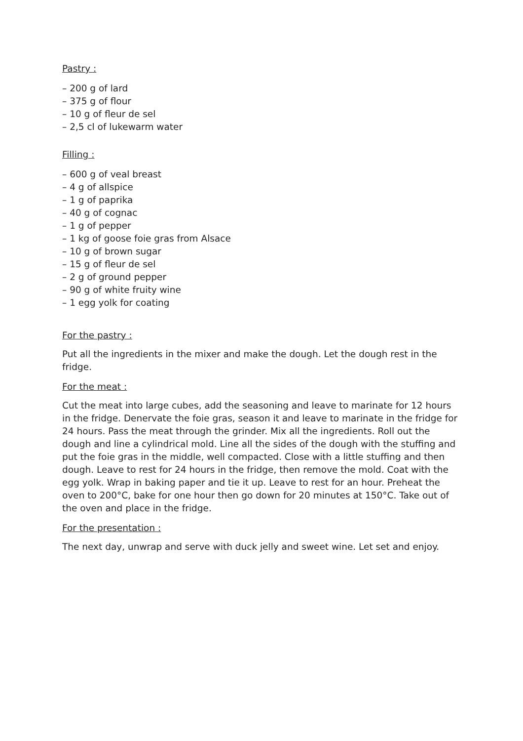Pastry :
– 200 g of lard
– 375 g of flour
– 10 g of fleur de sel
– 2,5 cl of lukewarm water
Filling :
– 600 g of veal breast
– 4 g of allspice
– 1 g of paprika
– 40 g of cognac
– 1 g of pepper
– 1 kg of goose foie gras from Alsace
– 10 g of brown sugar
– 15 g of fleur de sel
– 2 g of ground pepper
– 90 g of white fruity wine
– 1 egg yolk for coating
For the pastry :
Put all the ingredients in the mixer and make the dough. Let the dough rest in the fridge.
For the meat :
Cut the meat into large cubes, add the seasoning and leave to marinate for 12 hours in the fridge. Denervate the foie gras, season it and leave to marinate in the fridge for 24 hours. Pass the meat through the grinder. Mix all the ingredients. Roll out the dough and line a cylindrical mold. Line all the sides of the dough with the stuffing and put the foie gras in the middle, well compacted. Close with a little stuffing and then dough. Leave to rest for 24 hours in the fridge, then remove the mold. Coat with the egg yolk. Wrap in baking paper and tie it up. Leave to rest for an hour. Preheat the oven to 200°C, bake for one hour then go down for 20 minutes at 150°C. Take out of the oven and place in the fridge.
For the presentation :
The next day, unwrap and serve with duck jelly and sweet wine. Let set and enjoy.